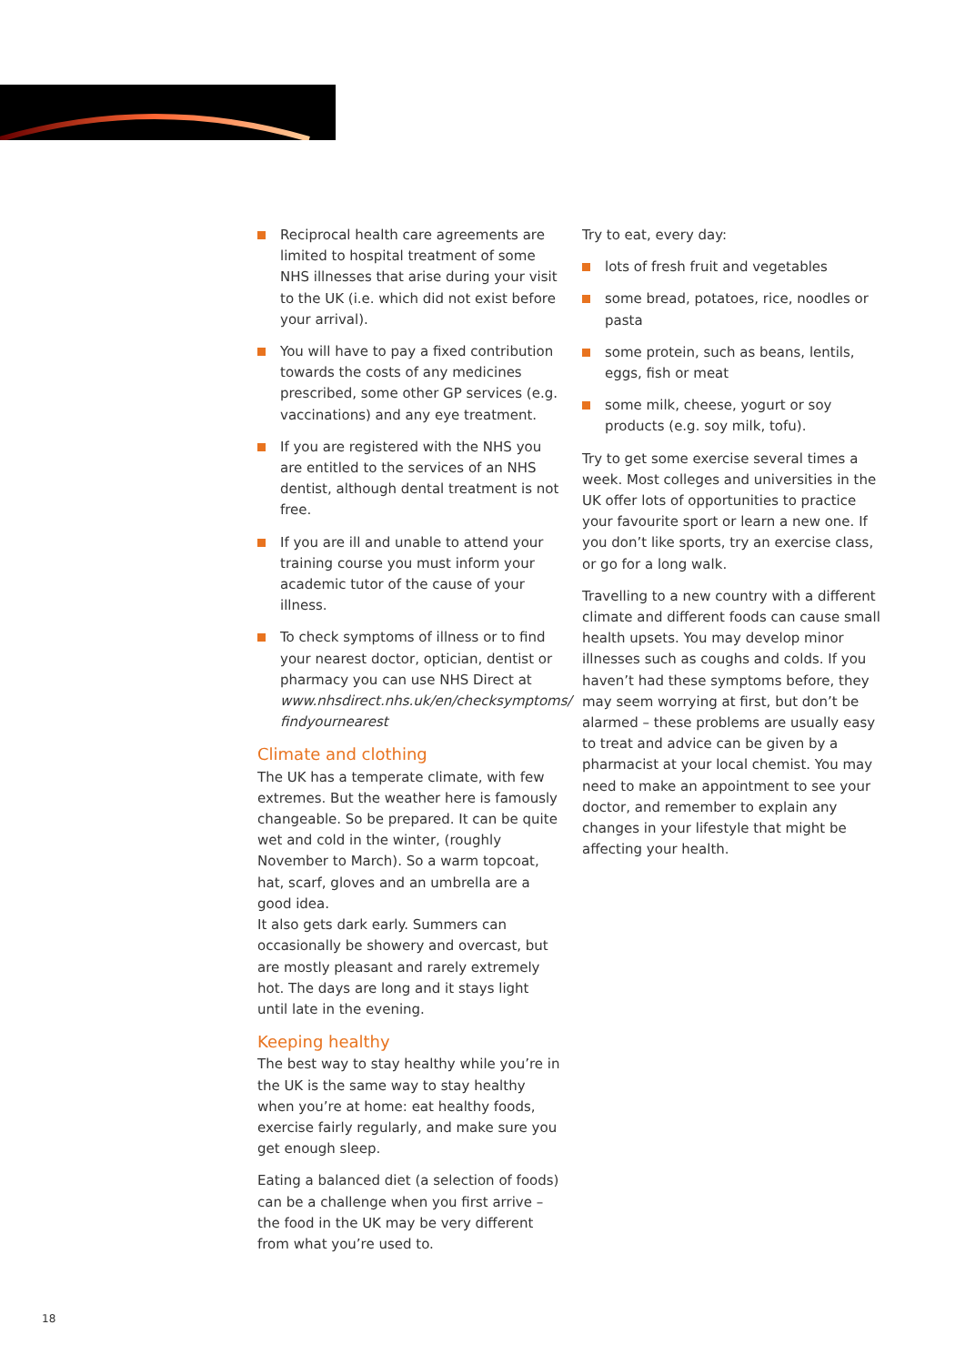Reciprocal health care agreements are limited to hospital treatment of some NHS illnesses that arise during your visit to the UK (i.e. which did not exist before your arrival).
You will have to pay a fixed contribution towards the costs of any medicines prescribed, some other GP services (e.g. vaccinations) and any eye treatment.
If you are registered with the NHS you are entitled to the services of an NHS dentist, although dental treatment is not free.
If you are ill and unable to attend your training course you must inform your academic tutor of the cause of your illness.
To check symptoms of illness or to find your nearest doctor, optician, dentist or pharmacy you can use NHS Direct at www.nhsdirect.nhs.uk/en/checksymptoms/ findyournearest
Climate and clothing
The UK has a temperate climate, with few extremes. But the weather here is famously changeable. So be prepared. It can be quite wet and cold in the winter, (roughly November to March). So a warm topcoat, hat, scarf, gloves and an umbrella are a good idea.
It also gets dark early. Summers can occasionally be showery and overcast, but are mostly pleasant and rarely extremely hot. The days are long and it stays light until late in the evening.
Keeping healthy
The best way to stay healthy while you’re in the UK is the same way to stay healthy when you’re at home: eat healthy foods, exercise fairly regularly, and make sure you get enough sleep.
Eating a balanced diet (a selection of foods) can be a challenge when you first arrive – the food in the UK may be very different from what you’re used to.
Try to eat, every day:
lots of fresh fruit and vegetables
some bread, potatoes, rice, noodles or pasta
some protein, such as beans, lentils, eggs, fish or meat
some milk, cheese, yogurt or soy products (e.g. soy milk, tofu).
Try to get some exercise several times a week. Most colleges and universities in the UK offer lots of opportunities to practice your favourite sport or learn a new one. If you don’t like sports, try an exercise class, or go for a long walk.
Travelling to a new country with a different climate and different foods can cause small health upsets. You may develop minor illnesses such as coughs and colds. If you haven’t had these symptoms before, they may seem worrying at first, but don’t be alarmed – these problems are usually easy to treat and advice can be given by a pharmacist at your local chemist. You may need to make an appointment to see your doctor, and remember to explain any changes in your lifestyle that might be affecting your health.
18